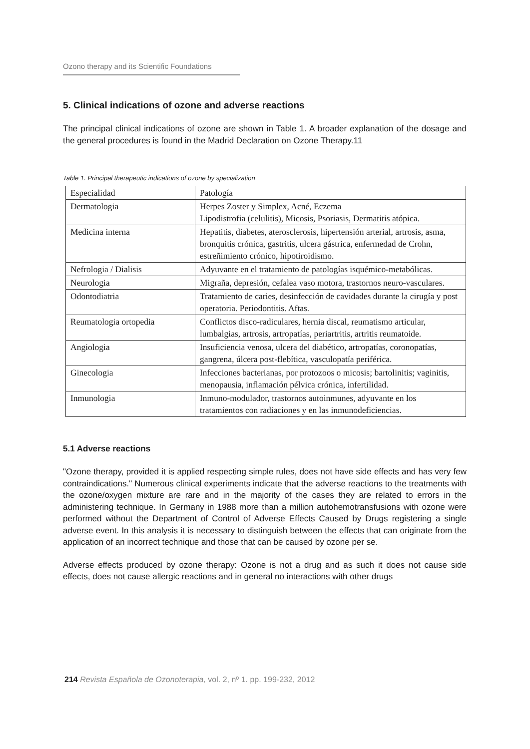Ozono therapy and its Scientific Foundations
5. Clinical indications of ozone and adverse reactions
The principal clinical indications of ozone are shown in Table 1. A broader explanation of the dosage and the general procedures is found in the Madrid Declaration on Ozone Therapy.11
Table 1. Principal therapeutic indications of ozone by specialization
| Especialidad | Patología |
| Dermatologia | Herpes Zoster y Simplex, Acné, Eczema Lipodistrofia (celulitis), Micosis, Psoriasis, Dermatitis atópica. |
| Medicina interna | Hepatitis, diabetes, aterosclerosis, hipertensión arterial, artrosis, asma, bronquitis crónica, gastritis, ulcera gástrica, enfermedad de Crohn, estreñimiento crónico, hipotiroidismo. |
| Nefrologia / Dialisis | Adyuvante en el tratamiento de patologías isquémico-metabólicas. |
| Neurologia | Migraña, depresión, cefalea vaso motora, trastornos neuro-vasculares. |
| Odontodiatria | Tratamiento de caries, desinfección de cavidades durante la cirugía y post operatoria. Periodontitis. Aftas. |
| Reumatologia ortopedia | Conflictos disco-radiculares, hernia discal, reumatismo articular, lumbalgias, artrosis, artropatías, periartritis, artritis reumatoide. |
| Angiologia | Insuficiencia venosa, ulcera del diabético, artropatías, coronopatías, gangrena, úlcera post-flebítica, vasculopatía periférica. |
| Ginecologia | Infecciones bacterianas, por protozoos o micosis; bartolinitis; vaginitis, menopausia, inflamación pélvica crónica, infertilidad. |
| Inmunologia | Inmuno-modulador, trastornos autoinmunes, adyuvante en los tratamientos con radiaciones y en las inmunodeficiencias. |
5.1 Adverse reactions
"Ozone therapy, provided it is applied respecting simple rules, does not have side effects and has very few contraindications." Numerous clinical experiments indicate that the adverse reactions to the treatments with the ozone/oxygen mixture are rare and in the majority of the cases they are related to errors in the administering technique. In Germany in 1988 more than a million autohemotransfusions with ozone were performed without the Department of Control of Adverse Effects Caused by Drugs registering a single adverse event. In this analysis it is necessary to distinguish between the effects that can originate from the application of an incorrect technique and those that can be caused by ozone per se.
Adverse effects produced by ozone therapy: Ozone is not a drug and as such it does not cause side effects, does not cause allergic reactions and in general no interactions with other drugs
214 Revista Española de Ozonoterapia, vol. 2, nº 1. pp. 199-232, 2012